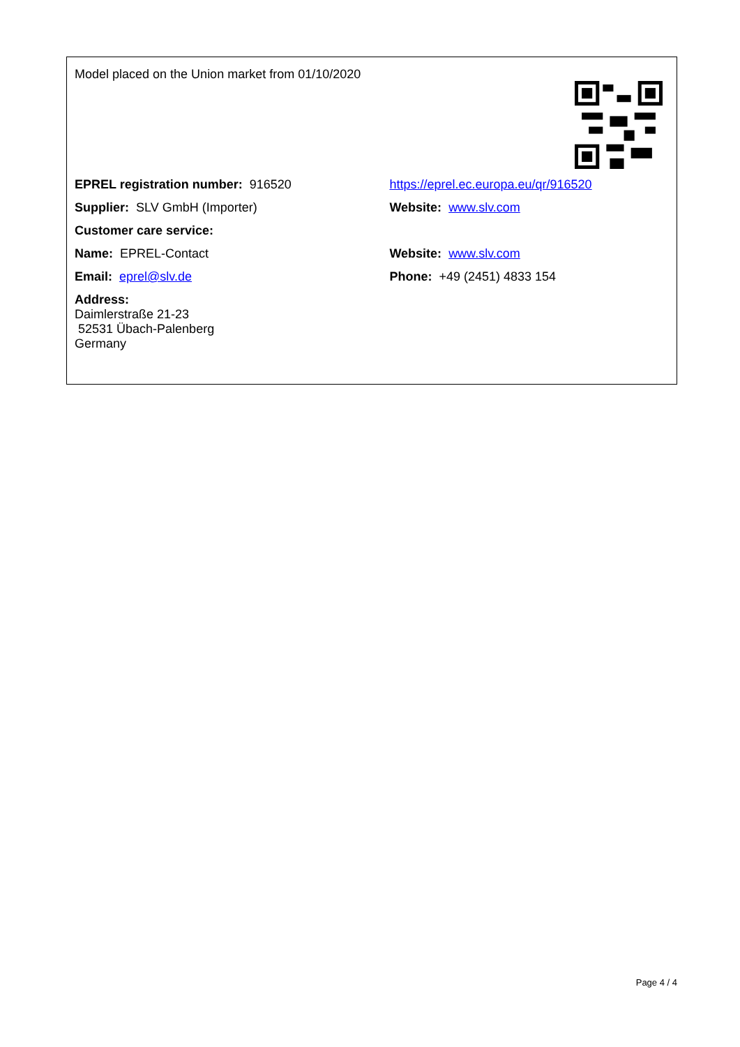| Model placed on the Union market from 01/10/2020 | |
| EPREL registration number: 916520 | https://eprel.ec.europa.eu/qr/916520 |
| Supplier: SLV GmbH (Importer) | Website: www.slv.com |
| Customer care service: | |
| Name: EPREL-Contact | Website: www.slv.com |
| Email: eprel@slv.de | Phone: +49 (2451) 4833 154 |
| Address: Daimlerstraße 21-23 52531 Übach-Palenberg Germany | |
Page 4 / 4